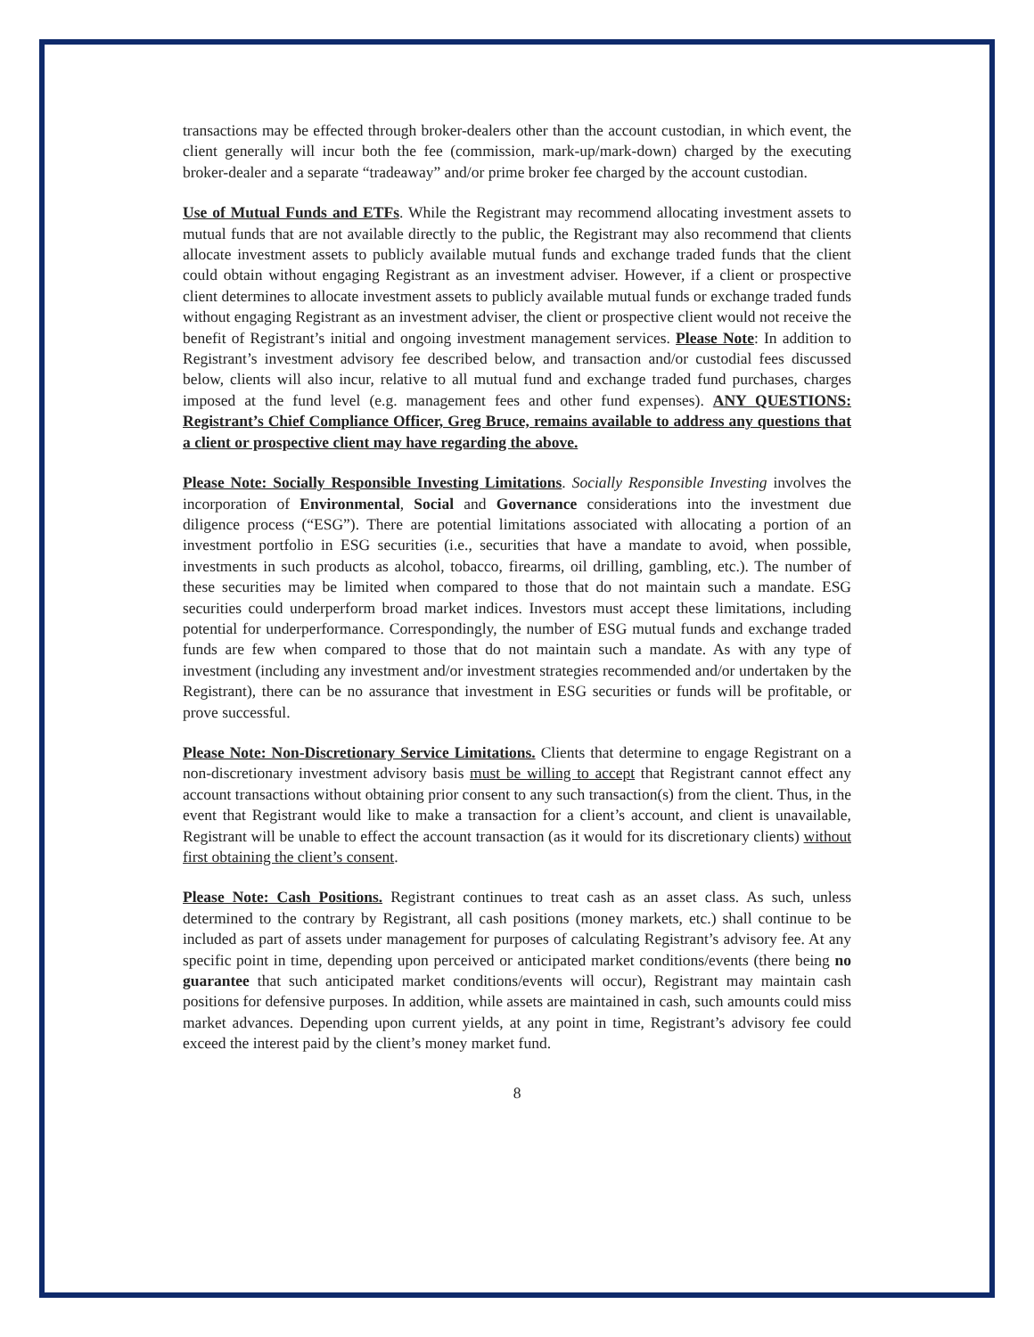transactions may be effected through broker-dealers other than the account custodian, in which event, the client generally will incur both the fee (commission, mark-up/mark-down) charged by the executing broker-dealer and a separate “tradeaway” and/or prime broker fee charged by the account custodian.
Use of Mutual Funds and ETFs. While the Registrant may recommend allocating investment assets to mutual funds that are not available directly to the public, the Registrant may also recommend that clients allocate investment assets to publicly available mutual funds and exchange traded funds that the client could obtain without engaging Registrant as an investment adviser. However, if a client or prospective client determines to allocate investment assets to publicly available mutual funds or exchange traded funds without engaging Registrant as an investment adviser, the client or prospective client would not receive the benefit of Registrant’s initial and ongoing investment management services. Please Note: In addition to Registrant’s investment advisory fee described below, and transaction and/or custodial fees discussed below, clients will also incur, relative to all mutual fund and exchange traded fund purchases, charges imposed at the fund level (e.g. management fees and other fund expenses). ANY QUESTIONS: Registrant’s Chief Compliance Officer, Greg Bruce, remains available to address any questions that a client or prospective client may have regarding the above.
Please Note: Socially Responsible Investing Limitations. Socially Responsible Investing involves the incorporation of Environmental, Social and Governance considerations into the investment due diligence process (“ESG”). There are potential limitations associated with allocating a portion of an investment portfolio in ESG securities (i.e., securities that have a mandate to avoid, when possible, investments in such products as alcohol, tobacco, firearms, oil drilling, gambling, etc.). The number of these securities may be limited when compared to those that do not maintain such a mandate. ESG securities could underperform broad market indices. Investors must accept these limitations, including potential for underperformance. Correspondingly, the number of ESG mutual funds and exchange traded funds are few when compared to those that do not maintain such a mandate. As with any type of investment (including any investment and/or investment strategies recommended and/or undertaken by the Registrant), there can be no assurance that investment in ESG securities or funds will be profitable, or prove successful.
Please Note: Non-Discretionary Service Limitations. Clients that determine to engage Registrant on a non-discretionary investment advisory basis must be willing to accept that Registrant cannot effect any account transactions without obtaining prior consent to any such transaction(s) from the client. Thus, in the event that Registrant would like to make a transaction for a client’s account, and client is unavailable, Registrant will be unable to effect the account transaction (as it would for its discretionary clients) without first obtaining the client’s consent.
Please Note: Cash Positions. Registrant continues to treat cash as an asset class. As such, unless determined to the contrary by Registrant, all cash positions (money markets, etc.) shall continue to be included as part of assets under management for purposes of calculating Registrant’s advisory fee. At any specific point in time, depending upon perceived or anticipated market conditions/events (there being no guarantee that such anticipated market conditions/events will occur), Registrant may maintain cash positions for defensive purposes. In addition, while assets are maintained in cash, such amounts could miss market advances. Depending upon current yields, at any point in time, Registrant’s advisory fee could exceed the interest paid by the client’s money market fund.
8